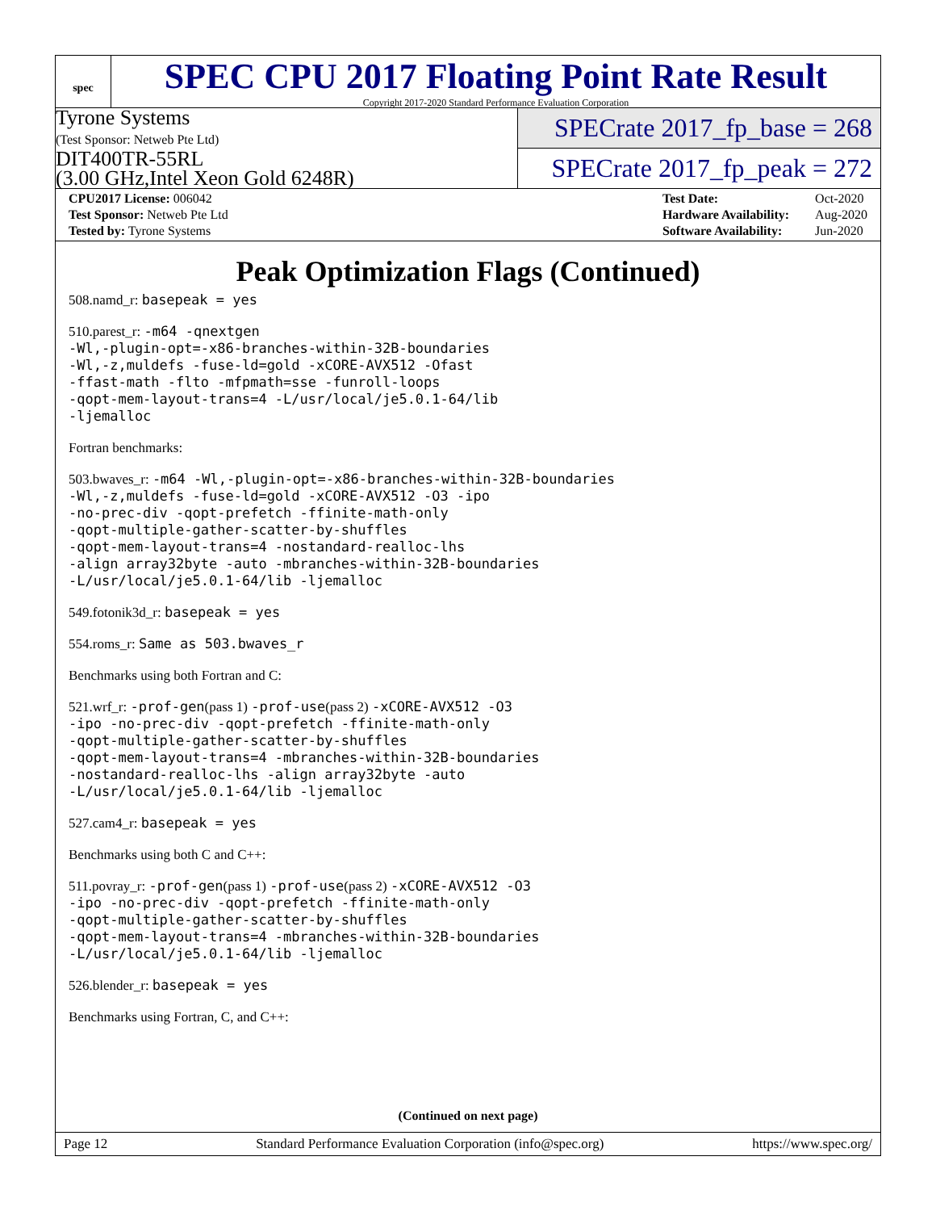spec
SPEC CPU 2017 Floating Point Rate Result
Copyright 2017-2020 Standard Performance Evaluation Corporation
Tyrone Systems
(Test Sponsor: Netweb Pte Ltd)
DIT400TR-55RL
(3.00 GHz,Intel Xeon Gold 6248R)
SPECrate 2017_fp_base = 268
SPECrate 2017_fp_peak = 272
| CPU2017 License: 006042 |
| Test Sponsor: Netweb Pte Ltd |
| Tested by: Tyrone Systems |
| Test Date: | Oct-2020 |
| Hardware Availability: | Aug-2020 |
| Software Availability: | Jun-2020 |
Peak Optimization Flags (Continued)
508.namd_r: basepeak = yes
510.parest_r: -m64 -qnextgen
-Wl,-plugin-opt=-x86-branches-within-32B-boundaries
-Wl,-z,muldefs -fuse-ld=gold -xCORE-AVX512 -Ofast
-ffast-math -flto -mfpmath=sse -funroll-loops
-qopt-mem-layout-trans=4 -L/usr/local/je5.0.1-64/lib
-ljemalloc
Fortran benchmarks:
503.bwaves_r: -m64 -Wl,-plugin-opt=-x86-branches-within-32B-boundaries
-Wl,-z,muldefs -fuse-ld=gold -xCORE-AVX512 -O3 -ipo
-no-prec-div -qopt-prefetch -ffinite-math-only
-qopt-multiple-gather-scatter-by-shuffles
-qopt-mem-layout-trans=4 -nostandard-realloc-lhs
-align array32byte -auto -mbranches-within-32B-boundaries
-L/usr/local/je5.0.1-64/lib -ljemalloc
549.fotonik3d_r: basepeak = yes
554.roms_r: Same as 503.bwaves_r
Benchmarks using both Fortran and C:
521.wrf_r: -prof-gen(pass 1) -prof-use(pass 2) -xCORE-AVX512 -O3
-ipo -no-prec-div -qopt-prefetch -ffinite-math-only
-qopt-multiple-gather-scatter-by-shuffles
-qopt-mem-layout-trans=4 -mbranches-within-32B-boundaries
-nostandard-realloc-lhs -align array32byte -auto
-L/usr/local/je5.0.1-64/lib -ljemalloc
527.cam4_r: basepeak = yes
Benchmarks using both C and C++:
511.povray_r: -prof-gen(pass 1) -prof-use(pass 2) -xCORE-AVX512 -O3
-ipo -no-prec-div -qopt-prefetch -ffinite-math-only
-qopt-multiple-gather-scatter-by-shuffles
-qopt-mem-layout-trans=4 -mbranches-within-32B-boundaries
-L/usr/local/je5.0.1-64/lib -ljemalloc
526.blender_r: basepeak = yes
Benchmarks using Fortran, C, and C++:
(Continued on next page)
Page 12 Standard Performance Evaluation Corporation (info@spec.org) https://www.spec.org/